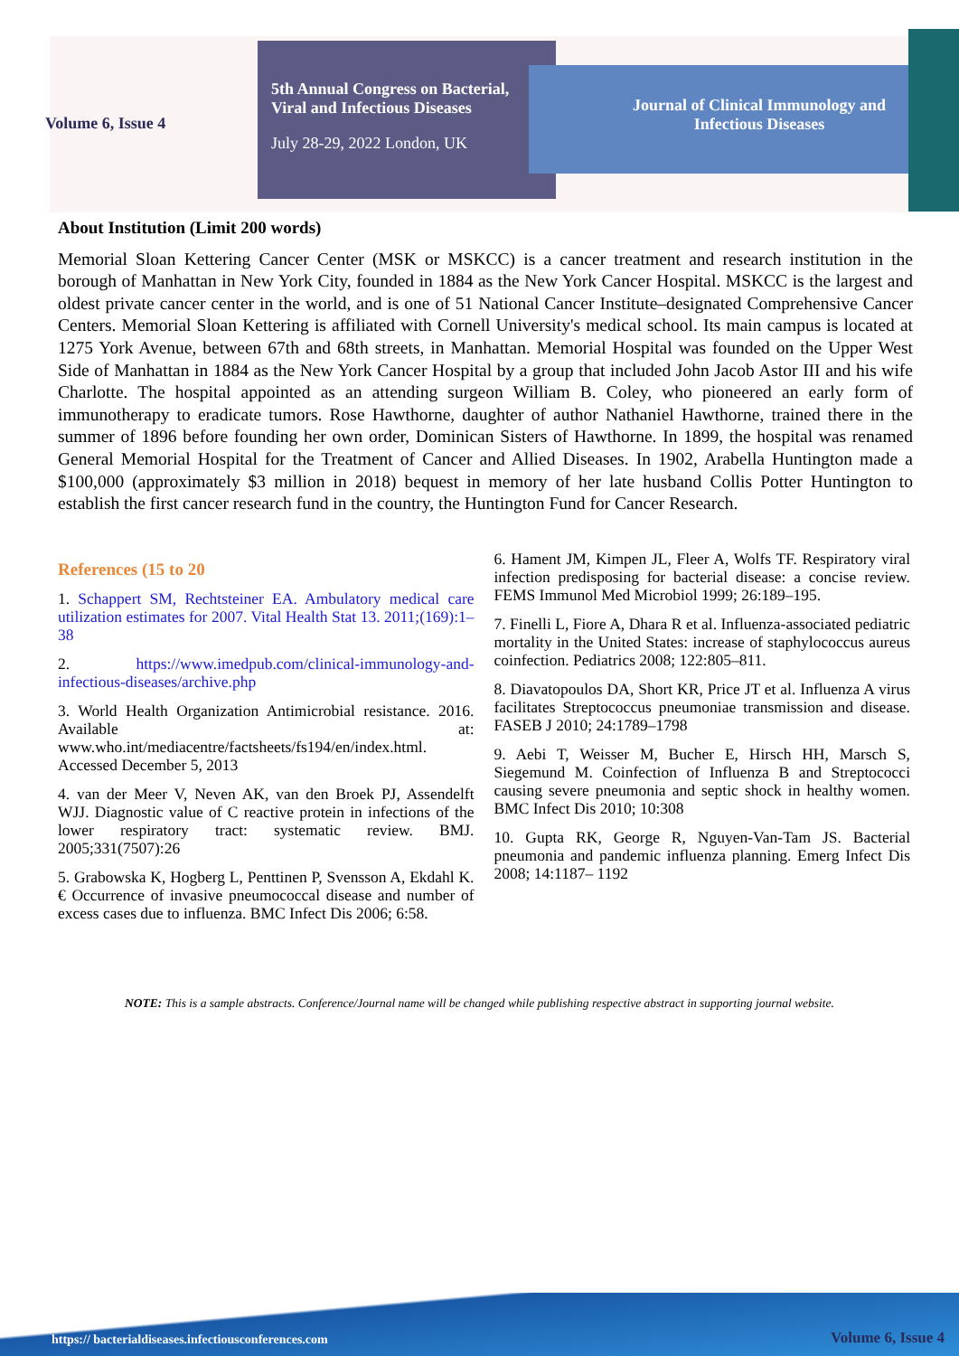Volume 6, Issue 4
5th Annual Congress on Bacterial, Viral and Infectious Diseases
July 28-29, 2022 London, UK
Journal of Clinical Immunology and Infectious Diseases
About Institution (Limit 200 words)
Memorial Sloan Kettering Cancer Center (MSK or MSKCC) is a cancer treatment and research institution in the borough of Manhattan in New York City, founded in 1884 as the New York Cancer Hospital. MSKCC is the largest and oldest private cancer center in the world, and is one of 51 National Cancer Institute–designated Comprehensive Cancer Centers. Memorial Sloan Kettering is affiliated with Cornell University's medical school. Its main campus is located at 1275 York Avenue, between 67th and 68th streets, in Manhattan. Memorial Hospital was founded on the Upper West Side of Manhattan in 1884 as the New York Cancer Hospital by a group that included John Jacob Astor III and his wife Charlotte. The hospital appointed as an attending surgeon William B. Coley, who pioneered an early form of immunotherapy to eradicate tumors. Rose Hawthorne, daughter of author Nathaniel Hawthorne, trained there in the summer of 1896 before founding her own order, Dominican Sisters of Hawthorne. In 1899, the hospital was renamed General Memorial Hospital for the Treatment of Cancer and Allied Diseases. In 1902, Arabella Huntington made a $100,000 (approximately $3 million in 2018) bequest in memory of her late husband Collis Potter Huntington to establish the first cancer research fund in the country, the Huntington Fund for Cancer Research.
References (15 to 20
1. Schappert SM, Rechtsteiner EA. Ambulatory medical care utilization estimates for 2007. Vital Health Stat 13. 2011;(169):1–38
2. https://www.imedpub.com/clinical-immunology-and-infectious-diseases/archive.php
3. World Health Organization Antimicrobial resistance. 2016. Available at: www.who.int/mediacentre/factsheets/fs194/en/index.html. Accessed December 5, 2013
4. van der Meer V, Neven AK, van den Broek PJ, Assendelft WJJ. Diagnostic value of C reactive protein in infections of the lower respiratory tract: systematic review. BMJ. 2005;331(7507):26
5. Grabowska K, Hogberg L, Penttinen P, Svensson A, Ekdahl K. € Occurrence of invasive pneumococcal disease and number of excess cases due to influenza. BMC Infect Dis 2006; 6:58.
6. Hament JM, Kimpen JL, Fleer A, Wolfs TF. Respiratory viral infection predisposing for bacterial disease: a concise review. FEMS Immunol Med Microbiol 1999; 26:189–195.
7. Finelli L, Fiore A, Dhara R et al. Influenza-associated pediatric mortality in the United States: increase of staphylococcus aureus coinfection. Pediatrics 2008; 122:805–811.
8. Diavatopoulos DA, Short KR, Price JT et al. Influenza A virus facilitates Streptococcus pneumoniae transmission and disease. FASEB J 2010; 24:1789–1798
9. Aebi T, Weisser M, Bucher E, Hirsch HH, Marsch S, Siegemund M. Coinfection of Influenza B and Streptococci causing severe pneumonia and septic shock in healthy women. BMC Infect Dis 2010; 10:308
10. Gupta RK, George R, Nguyen-Van-Tam JS. Bacterial pneumonia and pandemic influenza planning. Emerg Infect Dis 2008; 14:1187– 1192
NOTE: This is a sample abstracts. Conference/Journal name will be changed while publishing respective abstract in supporting journal website.
https:// bacterialdiseases.infectiousconferences.com Volume 6, Issue 4